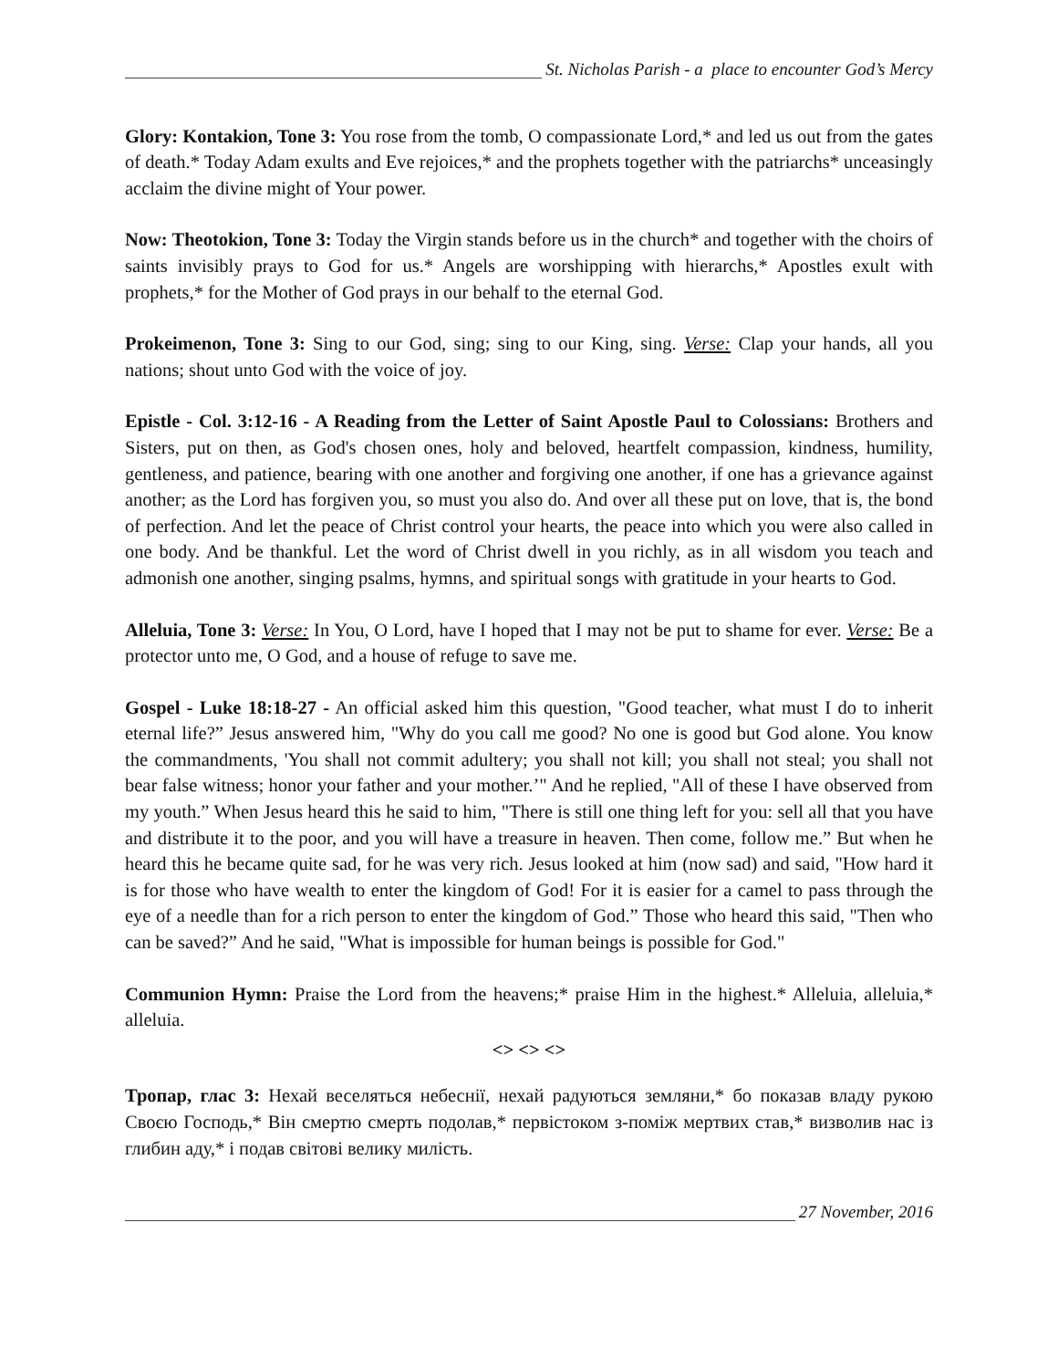St. Nicholas Parish - a place to encounter God’s Mercy
Glory: Kontakion, Tone 3: You rose from the tomb, O compassionate Lord,* and led us out from the gates of death.* Today Adam exults and Eve rejoices,* and the prophets together with the patriarchs* unceasingly acclaim the divine might of Your power.
Now: Theotokion, Tone 3: Today the Virgin stands before us in the church* and together with the choirs of saints invisibly prays to God for us.* Angels are worshipping with hierarchs,* Apostles exult with prophets,* for the Mother of God prays in our behalf to the eternal God.
Prokeimenon, Tone 3: Sing to our God, sing; sing to our King, sing. Verse: Clap your hands, all you nations; shout unto God with the voice of joy.
Epistle - Col. 3:12-16 - A Reading from the Letter of Saint Apostle Paul to Colossians: Brothers and Sisters, put on then, as God's chosen ones, holy and beloved, heartfelt compassion, kindness, humility, gentleness, and patience, bearing with one another and forgiving one another, if one has a grievance against another; as the Lord has forgiven you, so must you also do. And over all these put on love, that is, the bond of perfection. And let the peace of Christ control your hearts, the peace into which you were also called in one body. And be thankful. Let the word of Christ dwell in you richly, as in all wisdom you teach and admonish one another, singing psalms, hymns, and spiritual songs with gratitude in your hearts to God.
Alleluia, Tone 3: Verse: In You, O Lord, have I hoped that I may not be put to shame for ever. Verse: Be a protector unto me, O God, and a house of refuge to save me.
Gospel - Luke 18:18-27 - An official asked him this question, "Good teacher, what must I do to inherit eternal life?” Jesus answered him, "Why do you call me good? No one is good but God alone. You know the commandments, 'You shall not commit adultery; you shall not kill; you shall not steal; you shall not bear false witness; honor your father and your mother.’" And he replied, "All of these I have observed from my youth.” When Jesus heard this he said to him, "There is still one thing left for you: sell all that you have and distribute it to the poor, and you will have a treasure in heaven. Then come, follow me.” But when he heard this he became quite sad, for he was very rich. Jesus looked at him (now sad) and said, "How hard it is for those who have wealth to enter the kingdom of God! For it is easier for a camel to pass through the eye of a needle than for a rich person to enter the kingdom of God.” Those who heard this said, "Then who can be saved?” And he said, "What is impossible for human beings is possible for God."
Communion Hymn: Praise the Lord from the heavens;* praise Him in the highest.* Alleluia, alleluia,* alleluia.
<> <> <>
Тропар, глас 3: Нехай веселяться небеснії, нехай радуються земляни,* бо показав владу рукою Своєю Господь,* Він смертю смерть подолав,* первістоком з-поміж мертвих став,* визволив нас із глибин аду,* і подав світові велику милість.
27 November, 2016